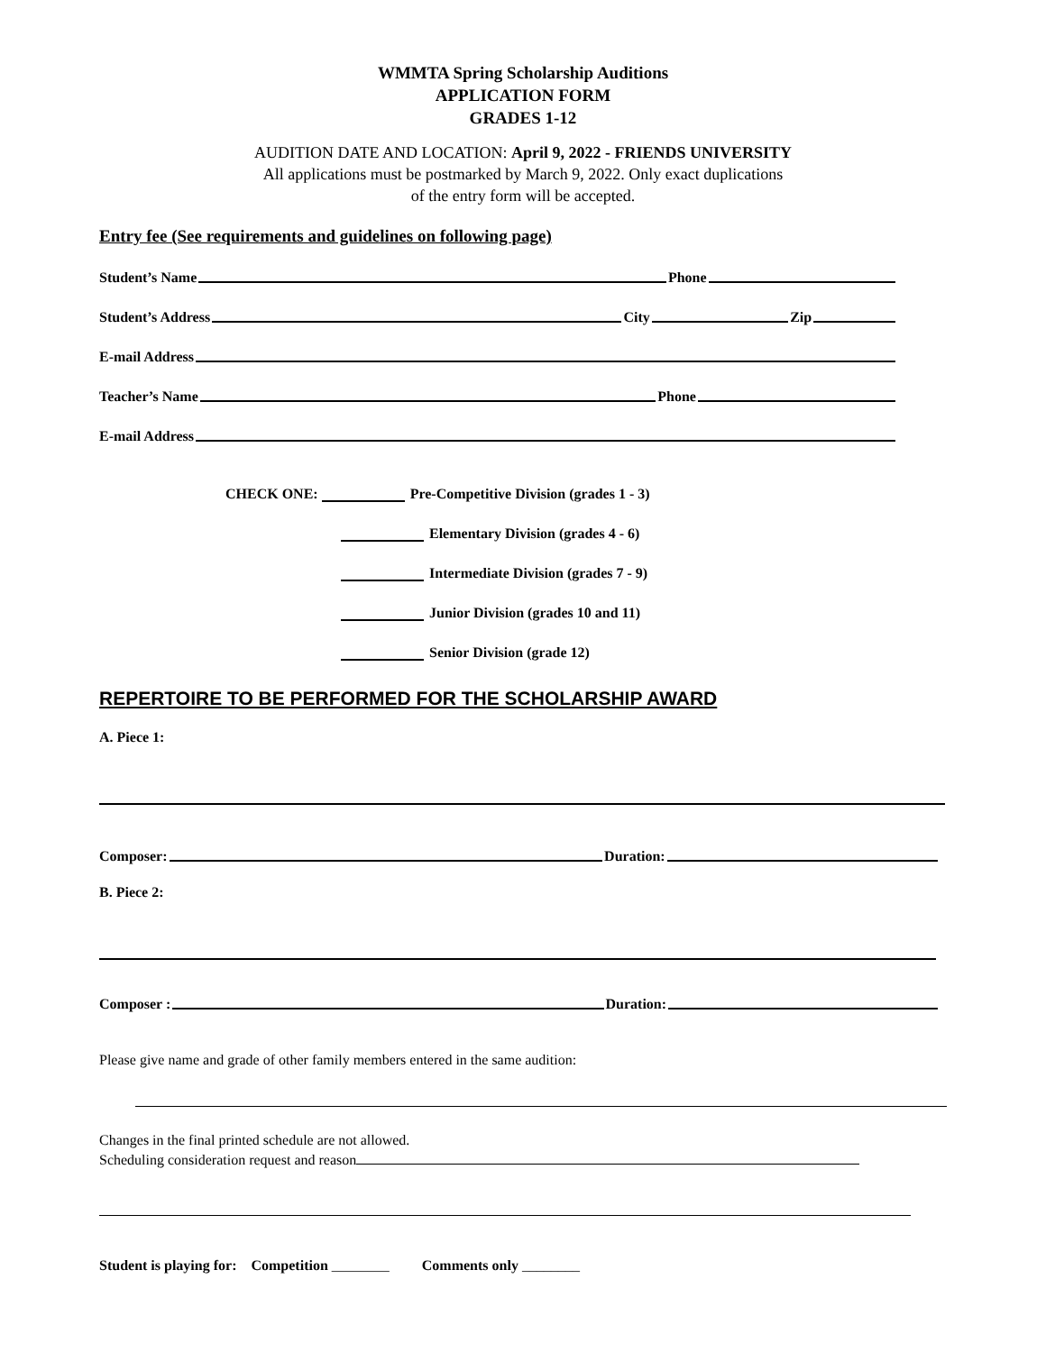WMMTA Spring Scholarship Auditions
APPLICATION FORM
GRADES 1-12
AUDITION DATE AND LOCATION: April 9, 2022 - FRIENDS UNIVERSITY
All applications must be postmarked by March 9, 2022. Only exact duplications
of the entry form will be accepted.
Entry fee (See requirements and guidelines on following page)
Student’s Name Phone
Student’s Address City Zip
E-mail Address
Teacher’s Name Phone
E-mail Address
CHECK ONE: Pre-Competitive Division (grades 1 - 3)
Elementary Division (grades 4 - 6)
Intermediate Division (grades 7 - 9)
Junior Division (grades 10 and 11)
Senior Division (grade 12)
REPERTOIRE TO BE PERFORMED FOR THE SCHOLARSHIP AWARD
A. Piece 1:
Composer: Duration:
B. Piece 2:
Composer : Duration:
Please give name and grade of other family members entered in the same audition:
Changes in the final printed schedule are not allowed.
Scheduling consideration request and reason
Student is playing for: Competition ________ Comments only ________